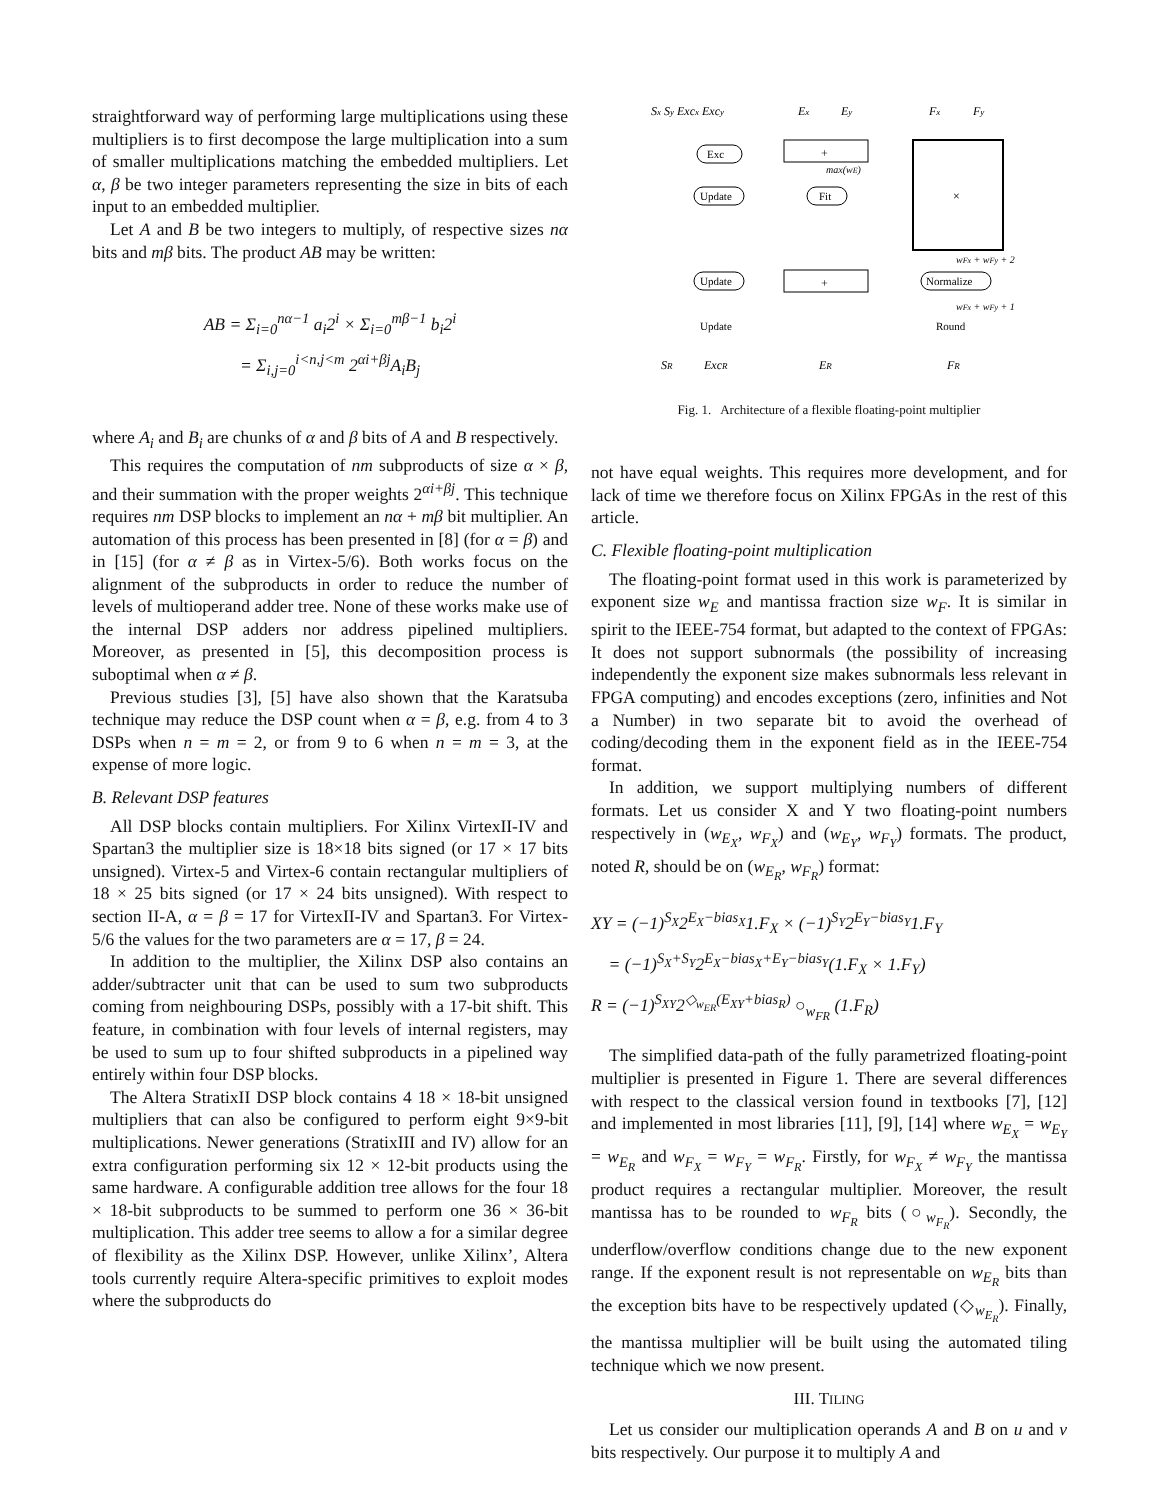straightforward way of performing large multiplications using these multipliers is to first decompose the large multiplication into a sum of smaller multiplications matching the embedded multipliers. Let α, β be two integer parameters representing the size in bits of each input to an embedded multiplier.
Let A and B be two integers to multiply, of respective sizes nα bits and mβ bits. The product AB may be written:
AB = Σ<sub>i=0</sub><sup>nα−1</sup> a<sub>i</sub>2<sup>i</sup> × Σ<sub>i=0</sub><sup>mβ−1</sup> b<sub>i</sub>2<sup>i</sup>
= Σ<sub>i,j=0</sub><sup>i<n,j<m</sup> 2<sup>αi+βj</sup>A<sub>i</sub>B<sub>j</sub>
where A<sub>i</sub> and B<sub>i</sub> are chunks of α and β bits of A and B respectively.
This requires the computation of nm subproducts of size α × β, and their summation with the proper weights 2<sup>αi+βj</sup>. This technique requires nm DSP blocks to implement an nα + mβ bit multiplier. An automation of this process has been presented in [8] (for α = β) and in [15] (for α ≠ β as in Virtex-5/6). Both works focus on the alignment of the subproducts in order to reduce the number of levels of multioperand adder tree. None of these works make use of the internal DSP adders nor address pipelined multipliers. Moreover, as presented in [5], this decomposition process is suboptimal when α ≠ β.
Previous studies [3], [5] have also shown that the Karatsuba technique may reduce the DSP count when α = β, e.g. from 4 to 3 DSPs when n = m = 2, or from 9 to 6 when n = m = 3, at the expense of more logic.
B. Relevant DSP features
All DSP blocks contain multipliers. For Xilinx VirtexII-IV and Spartan3 the multiplier size is 18×18 bits signed (or 17 × 17 bits unsigned). Virtex-5 and Virtex-6 contain rectangular multipliers of 18 × 25 bits signed (or 17 × 24 bits unsigned). With respect to section II-A, α = β = 17 for VirtexII-IV and Spartan3. For Virtex-5/6 the values for the two parameters are α = 17, β = 24.
In addition to the multiplier, the Xilinx DSP also contains an adder/subtracter unit that can be used to sum two subproducts coming from neighbouring DSPs, possibly with a 17-bit shift. This feature, in combination with four levels of internal registers, may be used to sum up to four shifted subproducts in a pipelined way entirely within four DSP blocks.
The Altera StratixII DSP block contains 4 18 × 18-bit unsigned multipliers that can also be configured to perform eight 9×9-bit multiplications. Newer generations (StratixIII and IV) allow for an extra configuration performing six 12 × 12-bit products using the same hardware. A configurable addition tree allows for the four 18 × 18-bit subproducts to be summed to perform one 36 × 36-bit multiplication. This adder tree seems to allow a for a similar degree of flexibility as the Xilinx DSP. However, unlike Xilinx’, Altera tools currently require Altera-specific primitives to exploit modes where the subproducts do
Sx Sy Excx Excy
Ex
Ey
Fx
Fy
+
×
+
Exc
Update
Fit
Update
Normalize
Update
Round
max(wE)
wFx + wFy + 2
wFx + wFy + 1
SR
ExcR
ER
FR
Fig. 1. Architecture of a flexible floating-point multiplier
not have equal weights. This requires more development, and for lack of time we therefore focus on Xilinx FPGAs in the rest of this article.
C. Flexible floating-point multiplication
The floating-point format used in this work is parameterized by exponent size w<sub>E</sub> and mantissa fraction size w<sub>F</sub>. It is similar in spirit to the IEEE-754 format, but adapted to the context of FPGAs: It does not support subnormals (the possibility of increasing independently the exponent size makes subnormals less relevant in FPGA computing) and encodes exceptions (zero, infinities and Not a Number) in two separate bit to avoid the overhead of coding/decoding them in the exponent field as in the IEEE-754 format.
In addition, we support multiplying numbers of different formats. Let us consider X and Y two floating-point numbers respectively in (w<sub>E<sub>X</sub></sub>, w<sub>F<sub>X</sub></sub>) and (w<sub>E<sub>Y</sub></sub>, w<sub>F<sub>Y</sub></sub>) formats. The product, noted R, should be on (w<sub>E<sub>R</sub></sub>, w<sub>F<sub>R</sub></sub>) format:
XY = (−1)<sup>S<sub>X</sub></sup>2<sup>E<sub>X</sub>−bias<sub>X</sub></sup>1.F<sub>X</sub> × (−1)<sup>S<sub>Y</sub></sup>2<sup>E<sub>Y</sub>−bias<sub>Y</sub></sup>1.F<sub>Y</sub>
= (−1)<sup>S<sub>X</sub>+S<sub>Y</sub></sup>2<sup>E<sub>X</sub>−bias<sub>X</sub>+E<sub>Y</sub>−bias<sub>Y</sub></sup>(1.F<sub>X</sub> × 1.F<sub>Y</sub>)
R = (−1)<sup>S<sub>XY</sub></sup>2<sup>◇<sub>w<sub>ER</sub></sub>(E<sub>XY</sub>+bias<sub>R</sub>)</sup> ○<sub>w<sub>FR</sub></sub> (1.F<sub>R</sub>)
The simplified data-path of the fully parametrized floating-point multiplier is presented in Figure 1. There are several differences with respect to the classical version found in textbooks [7], [12] and implemented in most libraries [11], [9], [14] where w<sub>E<sub>X</sub></sub> = w<sub>E<sub>Y</sub></sub> = w<sub>E<sub>R</sub></sub> and w<sub>F<sub>X</sub></sub> = w<sub>F<sub>Y</sub></sub> = w<sub>F<sub>R</sub></sub>. Firstly, for w<sub>F<sub>X</sub></sub> ≠ w<sub>F<sub>Y</sub></sub> the mantissa product requires a rectangular multiplier. Moreover, the result mantissa has to be rounded to w<sub>F<sub>R</sub></sub> bits (○<sub>w<sub>F<sub>R</sub></sub></sub>). Secondly, the underflow/overflow conditions change due to the new exponent range. If the exponent result is not representable on w<sub>E<sub>R</sub></sub> bits than the exception bits have to be respectively updated (◇<sub>w<sub>E<sub>R</sub></sub></sub>). Finally, the mantissa multiplier will be built using the automated tiling technique which we now present.
III. TILING
Let us consider our multiplication operands A and B on u and v bits respectively. Our purpose it to multiply A and